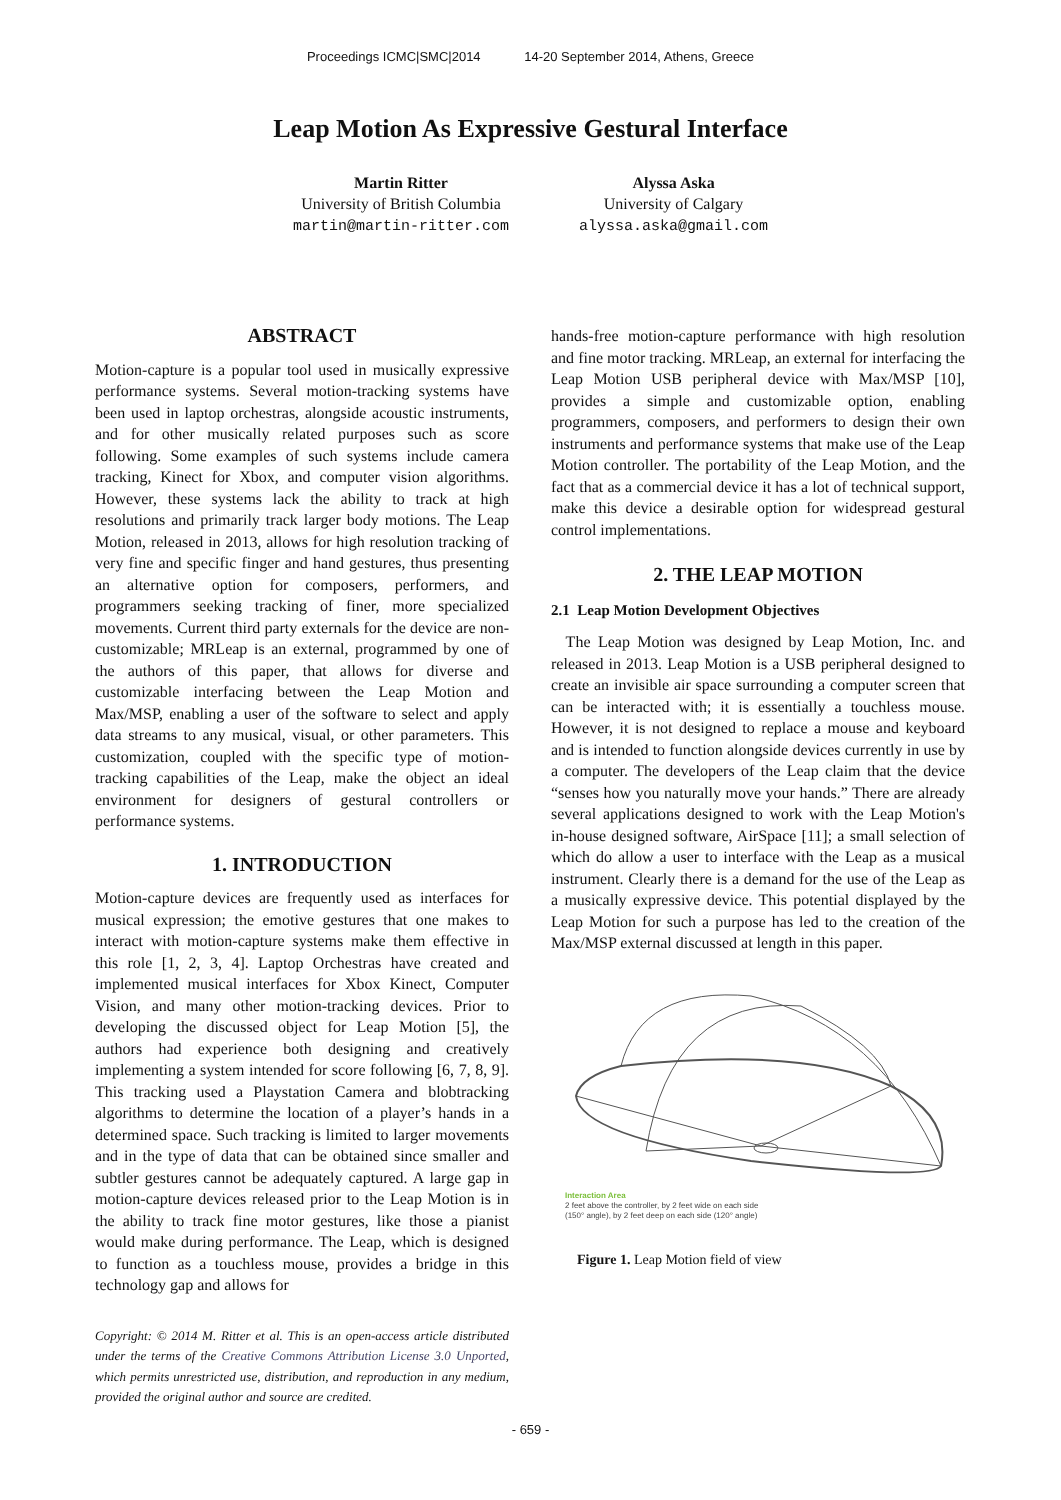Proceedings ICMC|SMC|2014 14-20 September 2014, Athens, Greece
Leap Motion As Expressive Gestural Interface
Martin Ritter
University of British Columbia
martin@martin-ritter.com
Alyssa Aska
University of Calgary
alyssa.aska@gmail.com
ABSTRACT
Motion-capture is a popular tool used in musically expressive performance systems. Several motion-tracking systems have been used in laptop orchestras, alongside acoustic instruments, and for other musically related purposes such as score following. Some examples of such systems include camera tracking, Kinect for Xbox, and computer vision algorithms. However, these systems lack the ability to track at high resolutions and primarily track larger body motions. The Leap Motion, released in 2013, allows for high resolution tracking of very fine and specific finger and hand gestures, thus presenting an alternative option for composers, performers, and programmers seeking tracking of finer, more specialized movements. Current third party externals for the device are non-customizable; MRLeap is an external, programmed by one of the authors of this paper, that allows for diverse and customizable interfacing between the Leap Motion and Max/MSP, enabling a user of the software to select and apply data streams to any musical, visual, or other parameters. This customization, coupled with the specific type of motion-tracking capabilities of the Leap, make the object an ideal environment for designers of gestural controllers or performance systems.
1. INTRODUCTION
Motion-capture devices are frequently used as interfaces for musical expression; the emotive gestures that one makes to interact with motion-capture systems make them effective in this role [1, 2, 3, 4]. Laptop Orchestras have created and implemented musical interfaces for Xbox Kinect, Computer Vision, and many other motion-tracking devices. Prior to developing the discussed object for Leap Motion [5], the authors had experience both designing and creatively implementing a system intended for score following [6, 7, 8, 9]. This tracking used a Playstation Camera and blobtracking algorithms to determine the location of a player’s hands in a determined space. Such tracking is limited to larger movements and in the type of data that can be obtained since smaller and subtler gestures cannot be adequately captured. A large gap in motion-capture devices released prior to the Leap Motion is in the ability to track fine motor gestures, like those a pianist would make during performance. The Leap, which is designed to function as a touchless mouse, provides a bridge in this technology gap and allows for
Copyright: © 2014 M. Ritter et al. This is an open-access article distributed under the terms of the Creative Commons Attribution License 3.0 Unported, which permits unrestricted use, distribution, and reproduction in any medium, provided the original author and source are credited.
hands-free motion-capture performance with high resolution and fine motor tracking. MRLeap, an external for interfacing the Leap Motion USB peripheral device with Max/MSP [10], provides a simple and customizable option, enabling programmers, composers, and performers to design their own instruments and performance systems that make use of the Leap Motion controller. The portability of the Leap Motion, and the fact that as a commercial device it has a lot of technical support, make this device a desirable option for widespread gestural control implementations.
2. THE LEAP MOTION
2.1 Leap Motion Development Objectives
The Leap Motion was designed by Leap Motion, Inc. and released in 2013. Leap Motion is a USB peripheral designed to create an invisible air space surrounding a computer screen that can be interacted with; it is essentially a touchless mouse. However, it is not designed to replace a mouse and keyboard and is intended to function alongside devices currently in use by a computer. The developers of the Leap claim that the device “senses how you naturally move your hands.” There are already several applications designed to work with the Leap Motion's in-house designed software, AirSpace [11]; a small selection of which do allow a user to interface with the Leap as a musical instrument. Clearly there is a demand for the use of the Leap as a musically expressive device. This potential displayed by the Leap Motion for such a purpose has led to the creation of the Max/MSP external discussed at length in this paper.
Interaction Area
2 feet above the controller, by 2 feet wide on each side
(150° angle), by 2 feet deep on each side (120° angle)
Figure 1. Leap Motion field of view
- 659 -